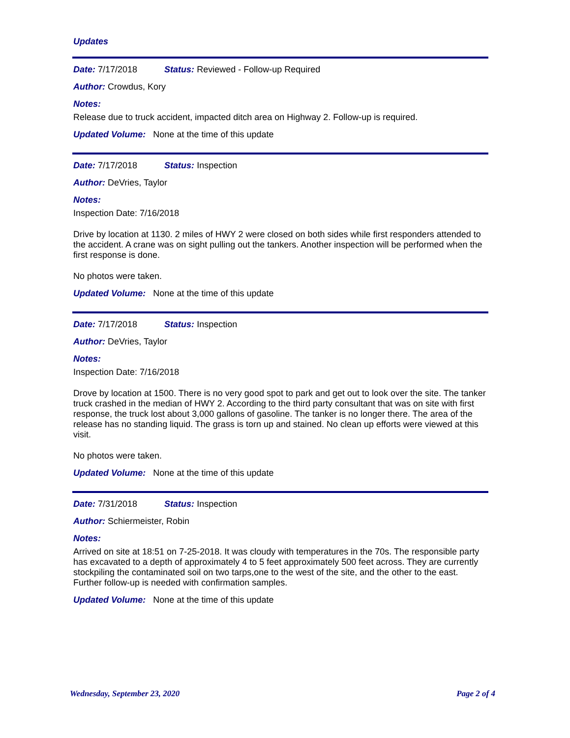Updates
Date: 7/17/2018 Status: Reviewed - Follow-up Required
Author: Crowdus, Kory
Notes:
Release due to truck accident, impacted ditch area on Highway 2. Follow-up is required.
Updated Volume: None at the time of this update
Date: 7/17/2018 Status: Inspection
Author: DeVries, Taylor
Notes:
Inspection Date: 7/16/2018
Drive by location at 1130. 2 miles of HWY 2 were closed on both sides while first responders attended to the accident. A crane was on sight pulling out the tankers. Another inspection will be performed when the first response is done.
No photos were taken.
Updated Volume: None at the time of this update
Date: 7/17/2018 Status: Inspection
Author: DeVries, Taylor
Notes:
Inspection Date: 7/16/2018
Drove by location at 1500. There is no very good spot to park and get out to look over the site. The tanker truck crashed in the median of HWY 2. According to the third party consultant that was on site with first response, the truck lost about 3,000 gallons of gasoline. The tanker is no longer there. The area of the release has no standing liquid. The grass is torn up and stained. No clean up efforts were viewed at this visit.
No photos were taken.
Updated Volume: None at the time of this update
Date: 7/31/2018 Status: Inspection
Author: Schiermeister, Robin
Notes:
Arrived on site at 18:51 on 7-25-2018. It was cloudy with temperatures in the 70s. The responsible party has excavated to a depth of approximately 4 to 5 feet approximately 500 feet across. They are currently stockpiling the contaminated soil on two tarps,one to the west of the site, and the other to the east. Further follow-up is needed with confirmation samples.
Updated Volume: None at the time of this update
Wednesday, September 23, 2020 Page 2 of 4